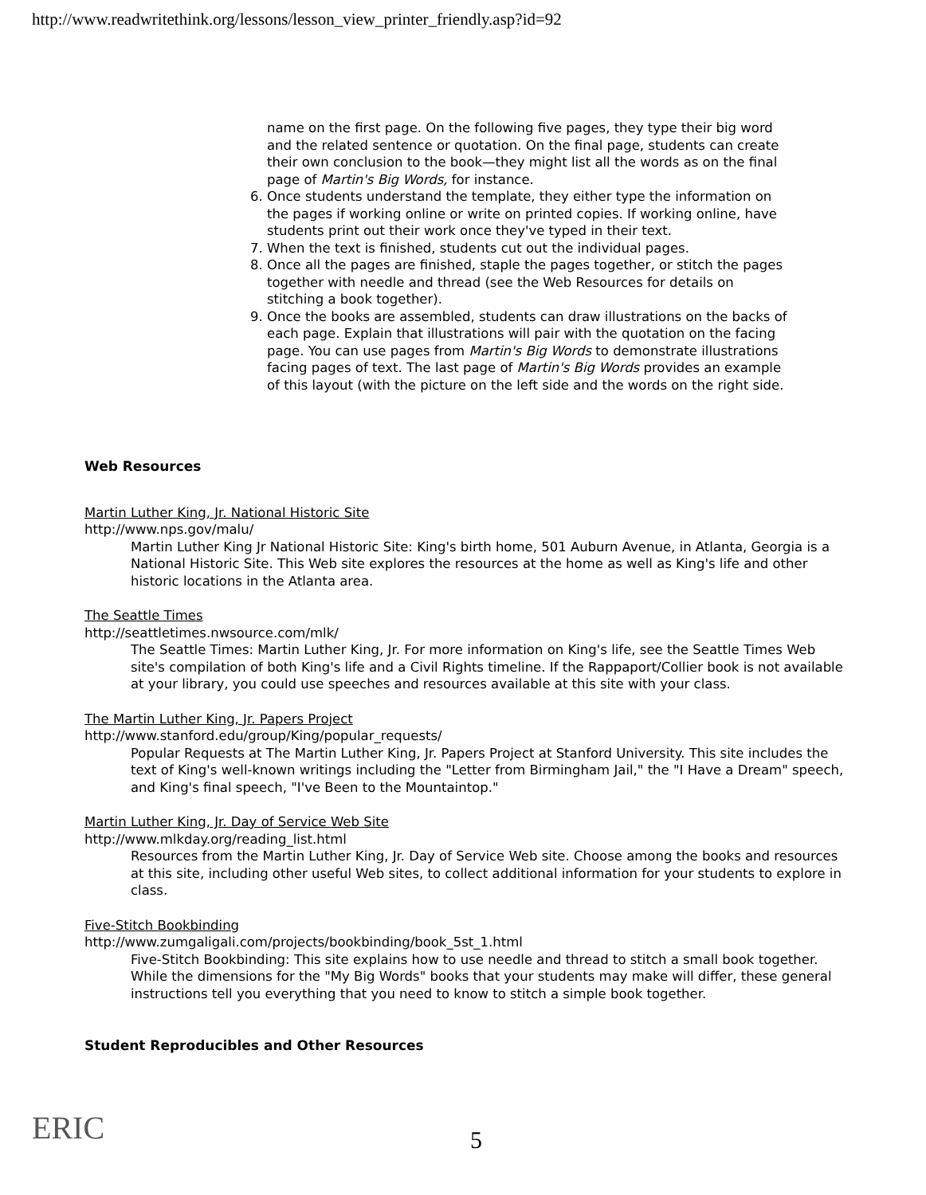http://www.readwritethink.org/lessons/lesson_view_printer_friendly.asp?id=92
name on the first page. On the following five pages, they type their big word and the related sentence or quotation. On the final page, students can create their own conclusion to the book—they might list all the words as on the final page of Martin's Big Words, for instance.
6. Once students understand the template, they either type the information on the pages if working online or write on printed copies. If working online, have students print out their work once they've typed in their text.
7. When the text is finished, students cut out the individual pages.
8. Once all the pages are finished, staple the pages together, or stitch the pages together with needle and thread (see the Web Resources for details on stitching a book together).
9. Once the books are assembled, students can draw illustrations on the backs of each page. Explain that illustrations will pair with the quotation on the facing page. You can use pages from Martin's Big Words to demonstrate illustrations facing pages of text. The last page of Martin's Big Words provides an example of this layout (with the picture on the left side and the words on the right side.
Web Resources
Martin Luther King, Jr. National Historic Site
http://www.nps.gov/malu/
Martin Luther King Jr National Historic Site: King's birth home, 501 Auburn Avenue, in Atlanta, Georgia is a National Historic Site. This Web site explores the resources at the home as well as King's life and other historic locations in the Atlanta area.
The Seattle Times
http://seattletimes.nwsource.com/mlk/
The Seattle Times: Martin Luther King, Jr. For more information on King's life, see the Seattle Times Web site's compilation of both King's life and a Civil Rights timeline. If the Rappaport/Collier book is not available at your library, you could use speeches and resources available at this site with your class.
The Martin Luther King, Jr. Papers Project
http://www.stanford.edu/group/King/popular_requests/
Popular Requests at The Martin Luther King, Jr. Papers Project at Stanford University. This site includes the text of King's well-known writings including the "Letter from Birmingham Jail," the "I Have a Dream" speech, and King's final speech, "I've Been to the Mountaintop."
Martin Luther King, Jr. Day of Service Web Site
http://www.mlkday.org/reading_list.html
Resources from the Martin Luther King, Jr. Day of Service Web site. Choose among the books and resources at this site, including other useful Web sites, to collect additional information for your students to explore in class.
Five-Stitch Bookbinding
http://www.zumgaligali.com/projects/bookbinding/book_5st_1.html
Five-Stitch Bookbinding: This site explains how to use needle and thread to stitch a small book together. While the dimensions for the "My Big Words" books that your students may make will differ, these general instructions tell you everything that you need to know to stitch a simple book together.
Student Reproducibles and Other Resources
ERIC 5